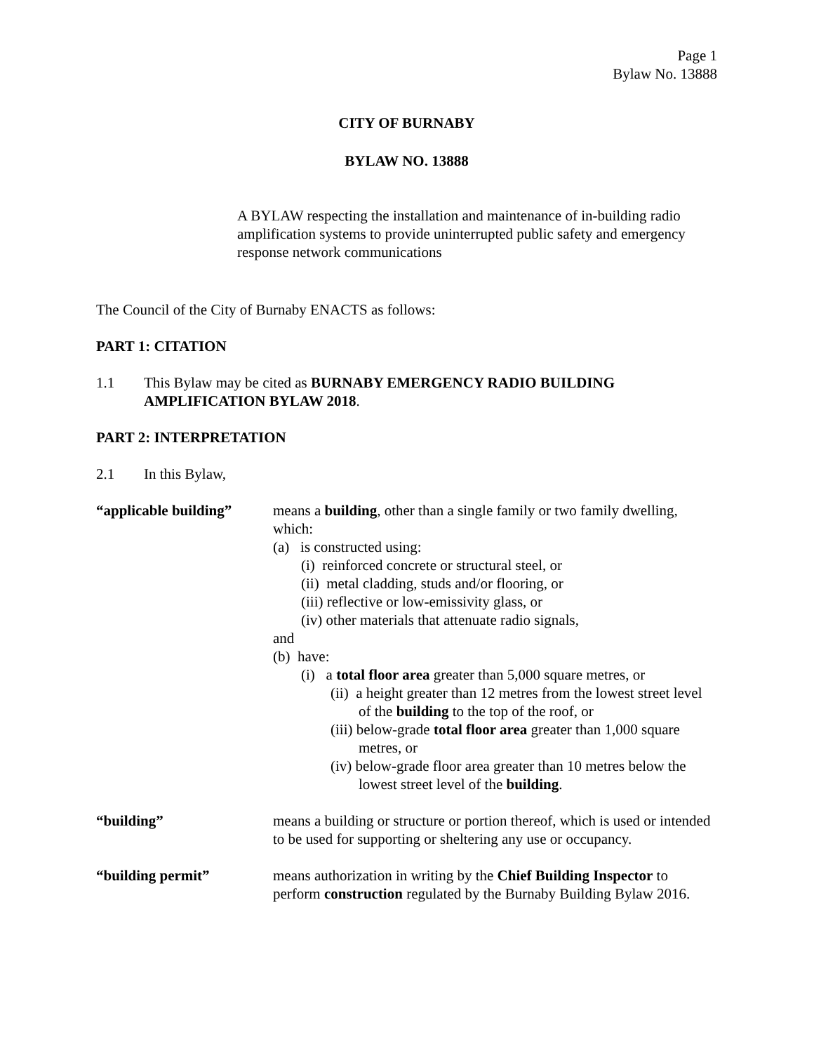Page 1
Bylaw No. 13888
CITY OF BURNABY
BYLAW NO. 13888
A BYLAW respecting the installation and maintenance of in-building radio amplification systems to provide uninterrupted public safety and emergency response network communications
The Council of the City of Burnaby ENACTS as follows:
PART 1: CITATION
1.1 This Bylaw may be cited as BURNABY EMERGENCY RADIO BUILDING AMPLIFICATION BYLAW 2018.
PART 2: INTERPRETATION
2.1 In this Bylaw,
“applicable building”
means a building, other than a single family or two family dwelling, which:
(a) is constructed using:
(i) reinforced concrete or structural steel, or
(ii) metal cladding, studs and/or flooring, or
(iii) reflective or low-emissivity glass, or
(iv) other materials that attenuate radio signals,
and
(b) have:
(i) a total floor area greater than 5,000 square metres, or
(ii) a height greater than 12 metres from the lowest street level of the building to the top of the roof, or
(iii) below-grade total floor area greater than 1,000 square metres, or
(iv) below-grade floor area greater than 10 metres below the lowest street level of the building.
“building” means a building or structure or portion thereof, which is used or intended to be used for supporting or sheltering any use or occupancy.
“building permit” means authorization in writing by the Chief Building Inspector to perform construction regulated by the Burnaby Building Bylaw 2016.